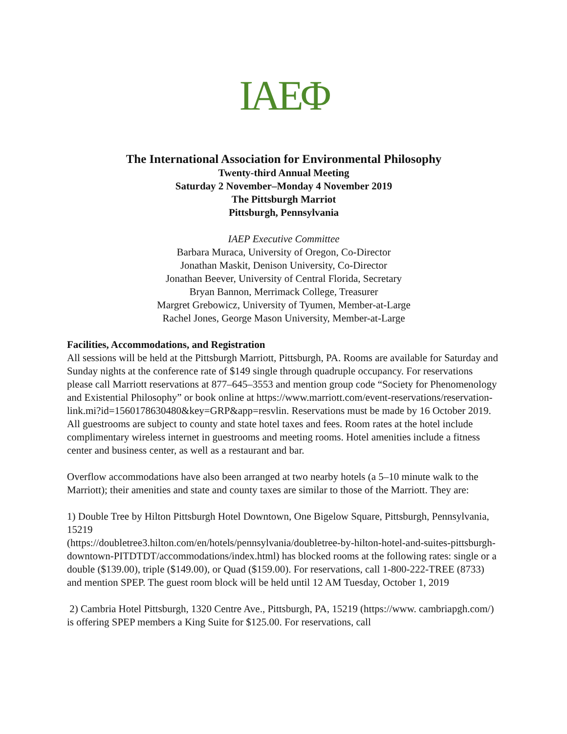IAEΦ
The International Association for Environmental Philosophy
Twenty-third Annual Meeting
Saturday 2 November–Monday 4 November 2019
The Pittsburgh Marriot
Pittsburgh, Pennsylvania
IAEP Executive Committee
Barbara Muraca, University of Oregon, Co-Director
Jonathan Maskit, Denison University, Co-Director
Jonathan Beever, University of Central Florida, Secretary
Bryan Bannon, Merrimack College, Treasurer
Margret Grebowicz, University of Tyumen, Member-at-Large
Rachel Jones, George Mason University, Member-at-Large
Facilities, Accommodations, and Registration
All sessions will be held at the Pittsburgh Marriott, Pittsburgh, PA. Rooms are available for Saturday and Sunday nights at the conference rate of $149 single through quadruple occupancy. For reservations please call Marriott reservations at 877–645–3553 and mention group code “Society for Phenomenology and Existential Philosophy” or book online at https://www.marriott.com/event-reservations/reservation-link.mi?id=1560178630480&key=GRP&app=resvlin. Reservations must be made by 16 October 2019. All guestrooms are subject to county and state hotel taxes and fees. Room rates at the hotel include complimentary wireless internet in guestrooms and meeting rooms. Hotel amenities include a fitness center and business center, as well as a restaurant and bar.
Overflow accommodations have also been arranged at two nearby hotels (a 5–10 minute walk to the Marriott); their amenities and state and county taxes are similar to those of the Marriott. They are:
1) Double Tree by Hilton Pittsburgh Hotel Downtown, One Bigelow Square, Pittsburgh, Pennsylvania, 15219
(https://doubletree3.hilton.com/en/hotels/pennsylvania/doubletree-by-hilton-hotel-and-suites-pittsburgh-downtown-PITDTDT/accommodations/index.html) has blocked rooms at the following rates: single or a double ($139.00), triple ($149.00), or Quad ($159.00). For reservations, call 1-800-222-TREE (8733) and mention SPEP. The guest room block will be held until 12 AM Tuesday, October 1, 2019
2) Cambria Hotel Pittsburgh, 1320 Centre Ave., Pittsburgh, PA, 15219 (https://www. cambriapgh.com/) is offering SPEP members a King Suite for $125.00. For reservations, call